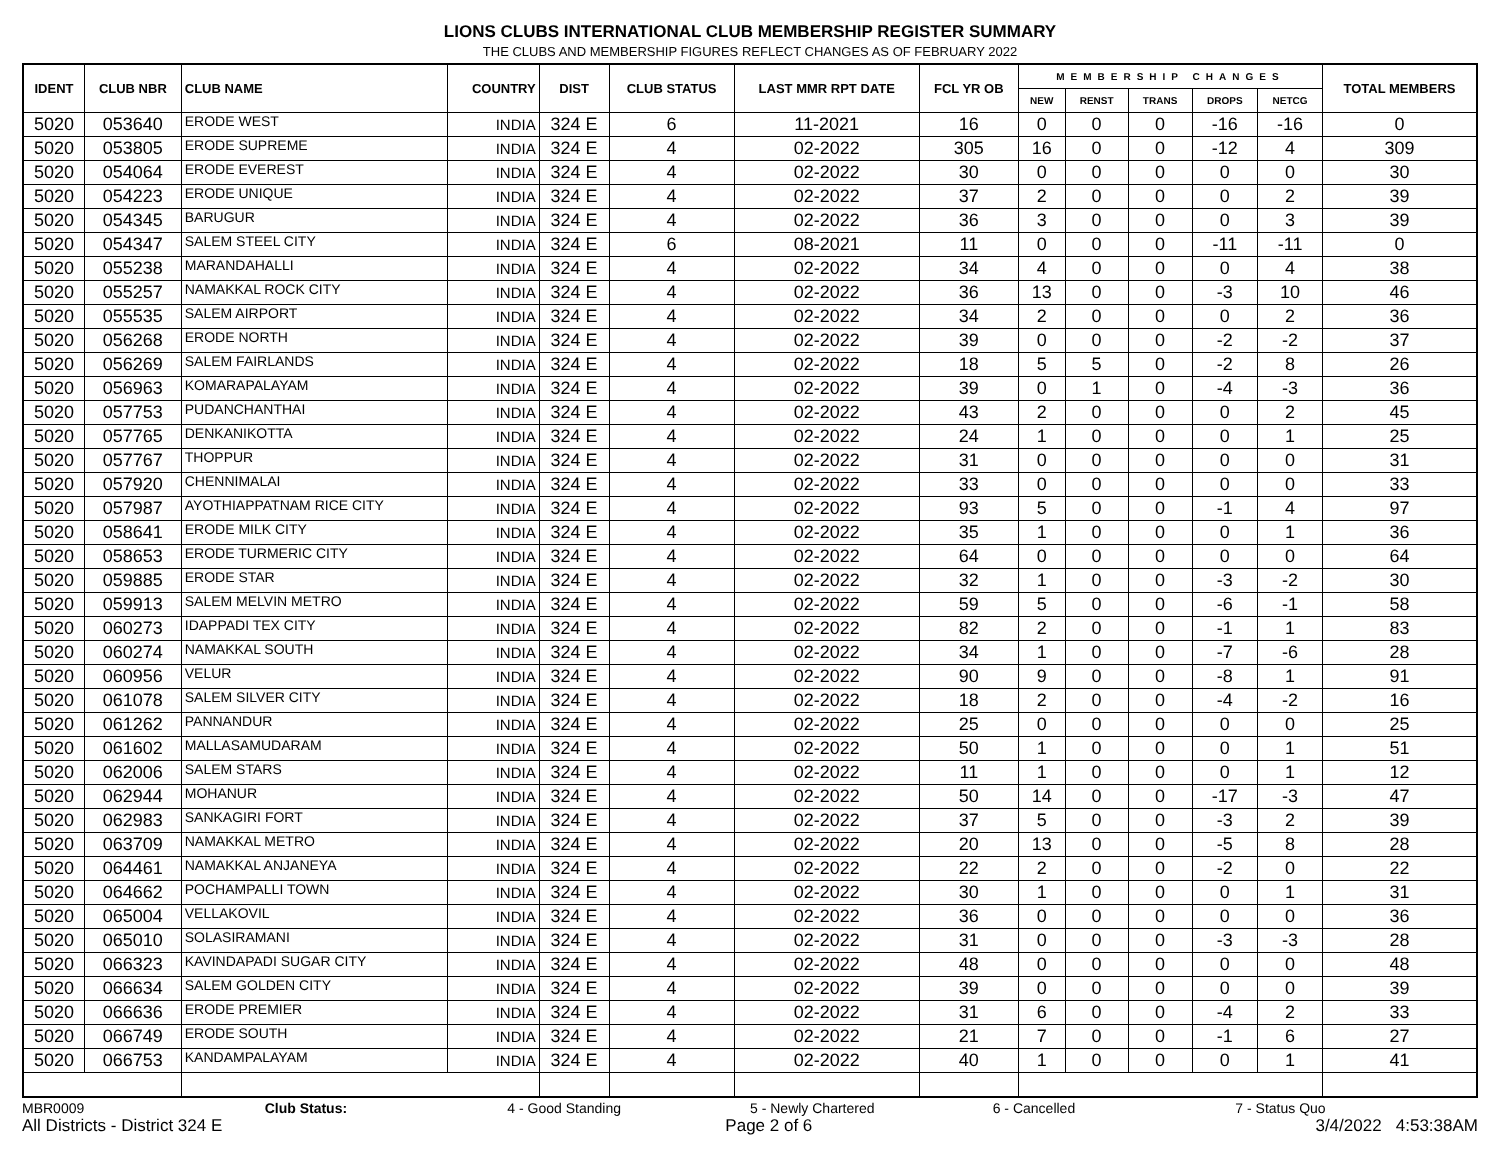LIONS CLUBS INTERNATIONAL CLUB MEMBERSHIP REGISTER SUMMARY
THE CLUBS AND MEMBERSHIP FIGURES REFLECT CHANGES AS OF FEBRUARY 2022
| IDENT | CLUB NBR | CLUB NAME | COUNTRY | DIST | CLUB STATUS | LAST MMR RPT DATE | FCL YR OB | MEMBERSHIP CHANGES | | | | | TOTAL MEMBERS |
| --- | --- | --- | --- | --- | --- | --- | --- | --- | --- | --- | --- | --- | --- |
| | | | | | | | | NEW | RENST | TRANS | DROPS | NETCG | |
| 5020 | 053640 | ERODE WEST | INDIA | 324 E | 6 | 11-2021 | 16 | 0 | 0 | 0 | -16 | -16 | 0 |
| 5020 | 053805 | ERODE SUPREME | INDIA | 324 E | 4 | 02-2022 | 305 | 16 | 0 | 0 | -12 | 4 | 309 |
| 5020 | 054064 | ERODE EVEREST | INDIA | 324 E | 4 | 02-2022 | 30 | 0 | 0 | 0 | 0 | 0 | 30 |
| 5020 | 054223 | ERODE UNIQUE | INDIA | 324 E | 4 | 02-2022 | 37 | 2 | 0 | 0 | 0 | 2 | 39 |
| 5020 | 054345 | BARUGUR | INDIA | 324 E | 4 | 02-2022 | 36 | 3 | 0 | 0 | 0 | 3 | 39 |
| 5020 | 054347 | SALEM STEEL CITY | INDIA | 324 E | 6 | 08-2021 | 11 | 0 | 0 | 0 | -11 | -11 | 0 |
| 5020 | 055238 | MARANDAHALLI | INDIA | 324 E | 4 | 02-2022 | 34 | 4 | 0 | 0 | 0 | 4 | 38 |
| 5020 | 055257 | NAMAKKAL ROCK CITY | INDIA | 324 E | 4 | 02-2022 | 36 | 13 | 0 | 0 | -3 | 10 | 46 |
| 5020 | 055535 | SALEM AIRPORT | INDIA | 324 E | 4 | 02-2022 | 34 | 2 | 0 | 0 | 0 | 2 | 36 |
| 5020 | 056268 | ERODE NORTH | INDIA | 324 E | 4 | 02-2022 | 39 | 0 | 0 | 0 | -2 | -2 | 37 |
| 5020 | 056269 | SALEM FAIRLANDS | INDIA | 324 E | 4 | 02-2022 | 18 | 5 | 5 | 0 | -2 | 8 | 26 |
| 5020 | 056963 | KOMARAPALAYAM | INDIA | 324 E | 4 | 02-2022 | 39 | 0 | 1 | 0 | -4 | -3 | 36 |
| 5020 | 057753 | PUDANCHANTHAI | INDIA | 324 E | 4 | 02-2022 | 43 | 2 | 0 | 0 | 0 | 2 | 45 |
| 5020 | 057765 | DENKANIKOTTA | INDIA | 324 E | 4 | 02-2022 | 24 | 1 | 0 | 0 | 0 | 1 | 25 |
| 5020 | 057767 | THOPPUR | INDIA | 324 E | 4 | 02-2022 | 31 | 0 | 0 | 0 | 0 | 0 | 31 |
| 5020 | 057920 | CHENNIMALAI | INDIA | 324 E | 4 | 02-2022 | 33 | 0 | 0 | 0 | 0 | 0 | 33 |
| 5020 | 057987 | AYOTHIAPPATNAM RICE CITY | INDIA | 324 E | 4 | 02-2022 | 93 | 5 | 0 | 0 | -1 | 4 | 97 |
| 5020 | 058641 | ERODE MILK CITY | INDIA | 324 E | 4 | 02-2022 | 35 | 1 | 0 | 0 | 0 | 1 | 36 |
| 5020 | 058653 | ERODE TURMERIC CITY | INDIA | 324 E | 4 | 02-2022 | 64 | 0 | 0 | 0 | 0 | 0 | 64 |
| 5020 | 059885 | ERODE STAR | INDIA | 324 E | 4 | 02-2022 | 32 | 1 | 0 | 0 | -3 | -2 | 30 |
| 5020 | 059913 | SALEM MELVIN METRO | INDIA | 324 E | 4 | 02-2022 | 59 | 5 | 0 | 0 | -6 | -1 | 58 |
| 5020 | 060273 | IDAPPADI TEX CITY | INDIA | 324 E | 4 | 02-2022 | 82 | 2 | 0 | 0 | -1 | 1 | 83 |
| 5020 | 060274 | NAMAKKAL SOUTH | INDIA | 324 E | 4 | 02-2022 | 34 | 1 | 0 | 0 | -7 | -6 | 28 |
| 5020 | 060956 | VELUR | INDIA | 324 E | 4 | 02-2022 | 90 | 9 | 0 | 0 | -8 | 1 | 91 |
| 5020 | 061078 | SALEM SILVER CITY | INDIA | 324 E | 4 | 02-2022 | 18 | 2 | 0 | 0 | -4 | -2 | 16 |
| 5020 | 061262 | PANNANDUR | INDIA | 324 E | 4 | 02-2022 | 25 | 0 | 0 | 0 | 0 | 0 | 25 |
| 5020 | 061602 | MALLASAMUDARAM | INDIA | 324 E | 4 | 02-2022 | 50 | 1 | 0 | 0 | 0 | 1 | 51 |
| 5020 | 062006 | SALEM STARS | INDIA | 324 E | 4 | 02-2022 | 11 | 1 | 0 | 0 | 0 | 1 | 12 |
| 5020 | 062944 | MOHANUR | INDIA | 324 E | 4 | 02-2022 | 50 | 14 | 0 | 0 | -17 | -3 | 47 |
| 5020 | 062983 | SANKAGIRI FORT | INDIA | 324 E | 4 | 02-2022 | 37 | 5 | 0 | 0 | -3 | 2 | 39 |
| 5020 | 063709 | NAMAKKAL METRO | INDIA | 324 E | 4 | 02-2022 | 20 | 13 | 0 | 0 | -5 | 8 | 28 |
| 5020 | 064461 | NAMAKKAL ANJANEYA | INDIA | 324 E | 4 | 02-2022 | 22 | 2 | 0 | 0 | -2 | 0 | 22 |
| 5020 | 064662 | POCHAMPALLI TOWN | INDIA | 324 E | 4 | 02-2022 | 30 | 1 | 0 | 0 | 0 | 1 | 31 |
| 5020 | 065004 | VELLAKOVIL | INDIA | 324 E | 4 | 02-2022 | 36 | 0 | 0 | 0 | 0 | 0 | 36 |
| 5020 | 065010 | SOLASIRAMANI | INDIA | 324 E | 4 | 02-2022 | 31 | 0 | 0 | 0 | -3 | -3 | 28 |
| 5020 | 066323 | KAVINDAPADI SUGAR CITY | INDIA | 324 E | 4 | 02-2022 | 48 | 0 | 0 | 0 | 0 | 0 | 48 |
| 5020 | 066634 | SALEM GOLDEN CITY | INDIA | 324 E | 4 | 02-2022 | 39 | 0 | 0 | 0 | 0 | 0 | 39 |
| 5020 | 066636 | ERODE PREMIER | INDIA | 324 E | 4 | 02-2022 | 31 | 6 | 0 | 0 | -4 | 2 | 33 |
| 5020 | 066749 | ERODE SOUTH | INDIA | 324 E | 4 | 02-2022 | 21 | 7 | 0 | 0 | -1 | 6 | 27 |
| 5020 | 066753 | KANDAMPALAYAM | INDIA | 324 E | 4 | 02-2022 | 40 | 1 | 0 | 0 | 0 | 1 | 41 |
MBR0009 Club Status: 4 - Good Standing 5 - Newly Chartered 6 - Cancelled 7 - Status Quo
All Districts - District 324 E Page 2 of 6 3/4/2022 4:53:38AM